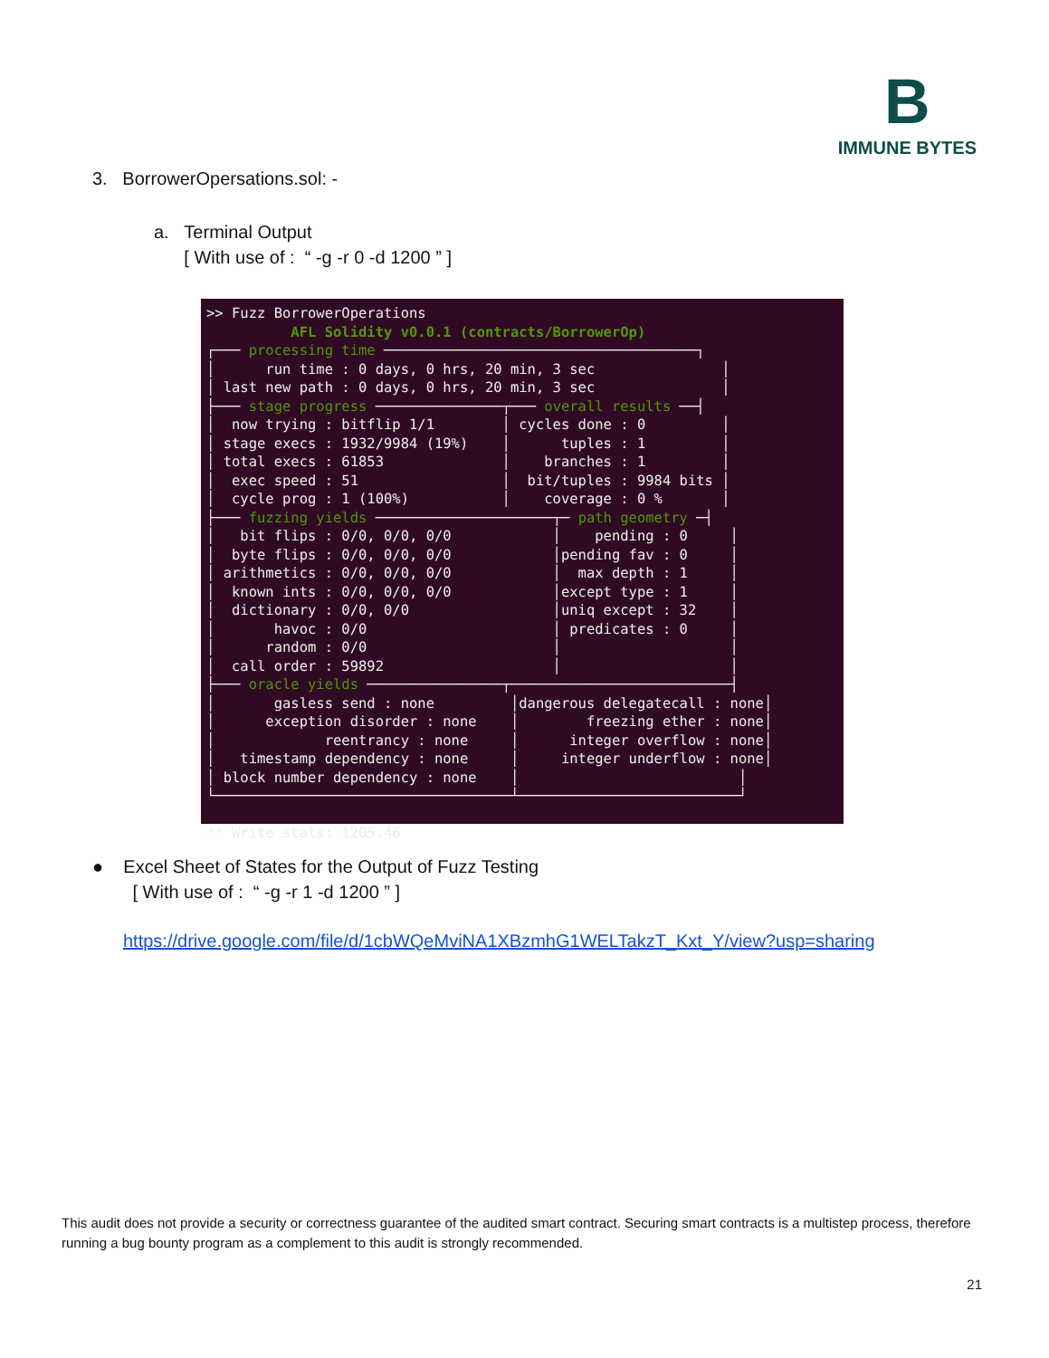B
IMMUNE BYTES
3. BorrowerOpersations.sol: -
a. Terminal Output
[ With use of : “ -g -r 0 -d 1200 ” ]
>> Fuzz BorrowerOperations AFL Solidity v0.0.1 (contracts/BorrowerOp) ┌─── processing time ─────────────────────────────────────┐ │ run time : 0 days, 0 hrs, 20 min, 3 sec │ │ last new path : 0 days, 0 hrs, 20 min, 3 sec │ ├─── stage progress ───────────────┬─── overall results ──┤ │ now trying : bitflip 1/1 │ cycles done : 0 │ │ stage execs : 1932/9984 (19%) │ tuples : 1 │ │ total execs : 61853 │ branches : 1 │ │ exec speed : 51 │ bit/tuples : 9984 bits │ │ cycle prog : 1 (100%) │ coverage : 0 % │ ├─── fuzzing yields ─────────────────────┬─ path geometry ─┤ │ bit flips : 0/0, 0/0, 0/0 │ pending : 0 │ │ byte flips : 0/0, 0/0, 0/0 │pending fav : 0 │ │ arithmetics : 0/0, 0/0, 0/0 │ max depth : 1 │ │ known ints : 0/0, 0/0, 0/0 │except type : 1 │ │ dictionary : 0/0, 0/0 │uniq except : 32 │ │ havoc : 0/0 │ predicates : 0 │ │ random : 0/0 │ │ │ call order : 59892 │ │ ├─── oracle yields ────────────────┬──────────────────────────┤ │ gasless send : none │dangerous delegatecall : none│ │ exception disorder : none │ freezing ether : none│ │ reentrancy : none │ integer overflow : none│ │ timestamp dependency : none │ integer underflow : none│ │ block number dependency : none │ │ └───────────────────────────────────┴──────────────────────────┘ ** Write stats: 1205.46
● Excel Sheet of States for the Output of Fuzz Testing
[ With use of : “ -g -r 1 -d 1200 ” ]
https://drive.google.com/file/d/1cbWQeMviNA1XBzmhG1WELTakzT_Kxt_Y/view?usp=sharing
This audit does not provide a security or correctness guarantee of the audited smart contract. Securing smart contracts is a multistep process, therefore running a bug bounty program as a complement to this audit is strongly recommended.
21